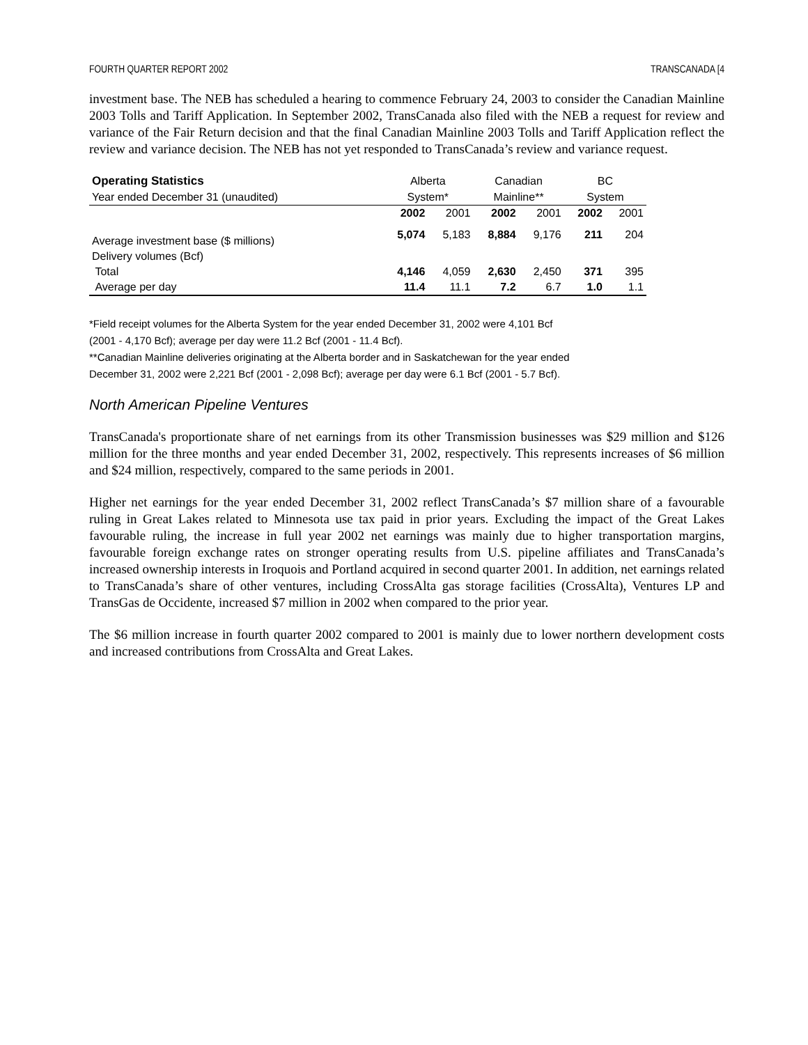FOURTH QUARTER REPORT 2002 TRANSCANADA [4
investment base. The NEB has scheduled a hearing to commence February 24, 2003 to consider the Canadian Mainline 2003 Tolls and Tariff Application. In September 2002, TransCanada also filed with the NEB a request for review and variance of the Fair Return decision and that the final Canadian Mainline 2003 Tolls and Tariff Application reflect the review and variance decision. The NEB has not yet responded to TransCanada’s review and variance request.
| Operating Statistics | | Alberta | | Canadian | | BC | |
| Year ended December 31 (unaudited) | | System* | | Mainline** | | System | |
| | | 2002 | 2001 | 2002 | 2001 | 2002 | 2001 |
| Average investment base ($ millions) | | 5,074 | 5,183 | 8,884 | 9,176 | 211 | 204 |
| Delivery volumes (Bcf) | | | | | | | |
| Total | | 4,146 | 4,059 | 2,630 | 2,450 | 371 | 395 |
| Average per day | | 11.4 | 11.1 | 7.2 | 6.7 | 1.0 | 1.1 |
*Field receipt volumes for the Alberta System for the year ended December 31, 2002 were 4,101 Bcf
(2001 - 4,170 Bcf); average per day were 11.2 Bcf (2001 - 11.4 Bcf).
**Canadian Mainline deliveries originating at the Alberta border and in Saskatchewan for the year ended
December 31, 2002 were 2,221 Bcf (2001 - 2,098 Bcf); average per day were 6.1 Bcf (2001 - 5.7 Bcf).
North American Pipeline Ventures
TransCanada's proportionate share of net earnings from its other Transmission businesses was $29 million and $126 million for the three months and year ended December 31, 2002, respectively. This represents increases of $6 million and $24 million, respectively, compared to the same periods in 2001.
Higher net earnings for the year ended December 31, 2002 reflect TransCanada’s $7 million share of a favourable ruling in Great Lakes related to Minnesota use tax paid in prior years. Excluding the impact of the Great Lakes favourable ruling, the increase in full year 2002 net earnings was mainly due to higher transportation margins, favourable foreign exchange rates on stronger operating results from U.S. pipeline affiliates and TransCanada’s increased ownership interests in Iroquois and Portland acquired in second quarter 2001. In addition, net earnings related to TransCanada’s share of other ventures, including CrossAlta gas storage facilities (CrossAlta), Ventures LP and TransGas de Occidente, increased $7 million in 2002 when compared to the prior year.
The $6 million increase in fourth quarter 2002 compared to 2001 is mainly due to lower northern development costs and increased contributions from CrossAlta and Great Lakes.